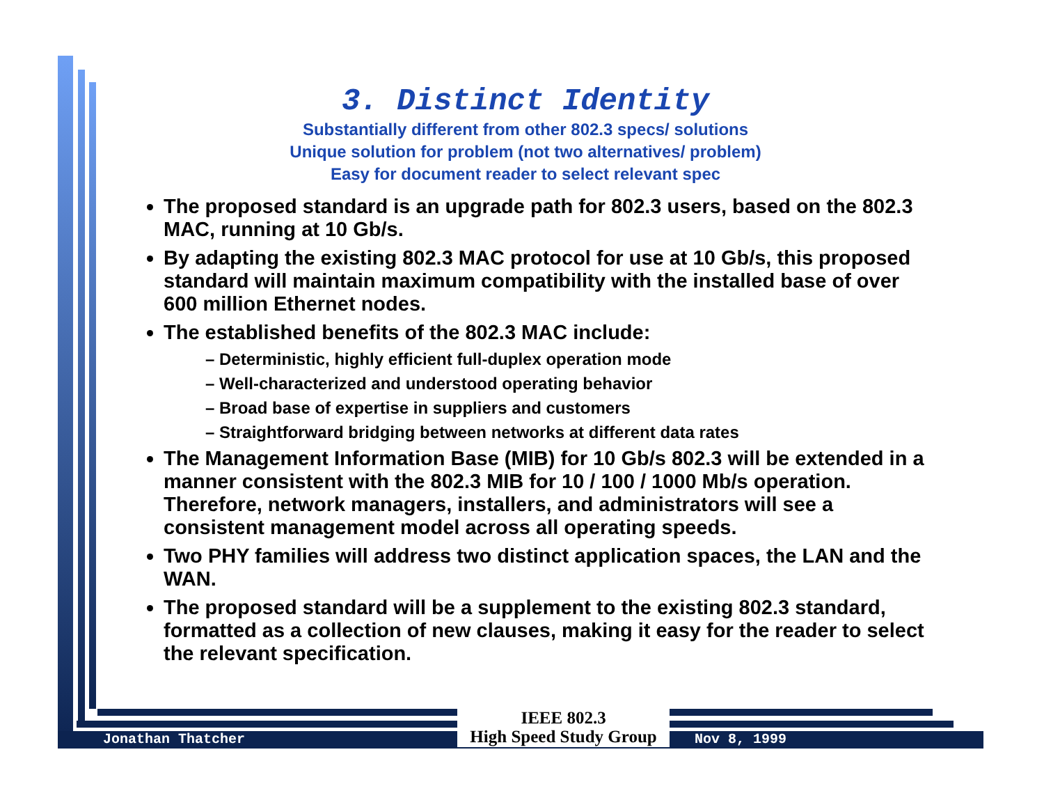3. Distinct Identity
Substantially different from other 802.3 specs/ solutions
Unique solution for problem (not two alternatives/ problem)
Easy for document reader to select relevant spec
The proposed standard is an upgrade path for 802.3 users, based on the 802.3 MAC, running at 10 Gb/s.
By adapting the existing 802.3 MAC protocol for use at 10 Gb/s, this proposed standard will maintain maximum compatibility with the installed base of over 600 million Ethernet nodes.
The established benefits of the 802.3 MAC include:
– Deterministic, highly efficient full-duplex operation mode
– Well-characterized and understood operating behavior
– Broad base of expertise in suppliers and customers
– Straightforward bridging between networks at different data rates
The Management Information Base (MIB) for 10 Gb/s 802.3 will be extended in a manner consistent with the 802.3 MIB for 10 / 100 / 1000 Mb/s operation. Therefore, network managers, installers, and administrators will see a consistent management model across all operating speeds.
Two PHY families will address two distinct application spaces, the LAN and the WAN.
The proposed standard will be a supplement to the existing 802.3 standard, formatted as a collection of new clauses, making it easy for the reader to select the relevant specification.
Jonathan Thatcher
IEEE 802.3
High Speed Study Group
Nov 8, 1999